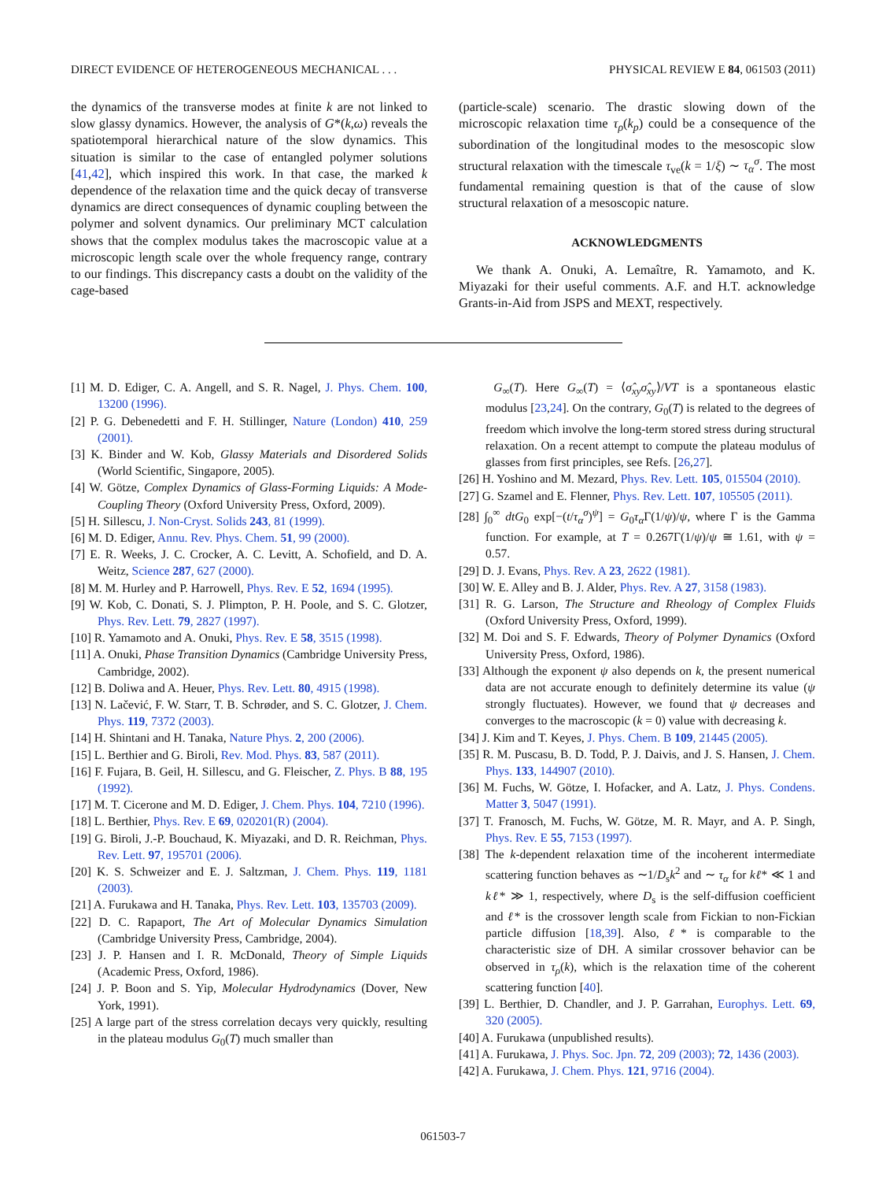DIRECT EVIDENCE OF HETEROGENEOUS MECHANICAL . . . PHYSICAL REVIEW E 84, 061503 (2011)
the dynamics of the transverse modes at finite k are not linked to slow glassy dynamics. However, the analysis of G*(k,ω) reveals the spatiotemporal hierarchical nature of the slow dynamics. This situation is similar to the case of entangled polymer solutions [41,42], which inspired this work. In that case, the marked k dependence of the relaxation time and the quick decay of transverse dynamics are direct consequences of dynamic coupling between the polymer and solvent dynamics. Our preliminary MCT calculation shows that the complex modulus takes the macroscopic value at a microscopic length scale over the whole frequency range, contrary to our findings. This discrepancy casts a doubt on the validity of the cage-based
(particle-scale) scenario. The drastic slowing down of the microscopic relaxation time τ<sub>ρ</sub>(k<sub>p</sub>) could be a consequence of the subordination of the longitudinal modes to the mesoscopic slow structural relaxation with the timescale τ<sub>ve</sub>(k = 1/ξ) ∼ τ<sub>α</sub><sup>σ</sup>. The most fundamental remaining question is that of the cause of slow structural relaxation of a mesoscopic nature.
ACKNOWLEDGMENTS
We thank A. Onuki, A. Lemaître, R. Yamamoto, and K. Miyazaki for their useful comments. A.F. and H.T. acknowledge Grants-in-Aid from JSPS and MEXT, respectively.
[1] M. D. Ediger, C. A. Angell, and S. R. Nagel, J. Phys. Chem. 100, 13200 (1996).
[2] P. G. Debenedetti and F. H. Stillinger, Nature (London) 410, 259 (2001).
[3] K. Binder and W. Kob, Glassy Materials and Disordered Solids (World Scientific, Singapore, 2005).
[4] W. Götze, Complex Dynamics of Glass-Forming Liquids: A Mode-Coupling Theory (Oxford University Press, Oxford, 2009).
[5] H. Sillescu, J. Non-Cryst. Solids 243, 81 (1999).
[6] M. D. Ediger, Annu. Rev. Phys. Chem. 51, 99 (2000).
[7] E. R. Weeks, J. C. Crocker, A. C. Levitt, A. Schofield, and D. A. Weitz, Science 287, 627 (2000).
[8] M. M. Hurley and P. Harrowell, Phys. Rev. E 52, 1694 (1995).
[9] W. Kob, C. Donati, S. J. Plimpton, P. H. Poole, and S. C. Glotzer, Phys. Rev. Lett. 79, 2827 (1997).
[10] R. Yamamoto and A. Onuki, Phys. Rev. E 58, 3515 (1998).
[11] A. Onuki, Phase Transition Dynamics (Cambridge University Press, Cambridge, 2002).
[12] B. Doliwa and A. Heuer, Phys. Rev. Lett. 80, 4915 (1998).
[13] N. Lačević, F. W. Starr, T. B. Schrøder, and S. C. Glotzer, J. Chem. Phys. 119, 7372 (2003).
[14] H. Shintani and H. Tanaka, Nature Phys. 2, 200 (2006).
[15] L. Berthier and G. Biroli, Rev. Mod. Phys. 83, 587 (2011).
[16] F. Fujara, B. Geil, H. Sillescu, and G. Fleischer, Z. Phys. B 88, 195 (1992).
[17] M. T. Cicerone and M. D. Ediger, J. Chem. Phys. 104, 7210 (1996).
[18] L. Berthier, Phys. Rev. E 69, 020201(R) (2004).
[19] G. Biroli, J.-P. Bouchaud, K. Miyazaki, and D. R. Reichman, Phys. Rev. Lett. 97, 195701 (2006).
[20] K. S. Schweizer and E. J. Saltzman, J. Chem. Phys. 119, 1181 (2003).
[21] A. Furukawa and H. Tanaka, Phys. Rev. Lett. 103, 135703 (2009).
[22] D. C. Rapaport, The Art of Molecular Dynamics Simulation (Cambridge University Press, Cambridge, 2004).
[23] J. P. Hansen and I. R. McDonald, Theory of Simple Liquids (Academic Press, Oxford, 1986).
[24] J. P. Boon and S. Yip, Molecular Hydrodynamics (Dover, New York, 1991).
[25] A large part of the stress correlation decays very quickly, resulting in the plateau modulus G<sub>0</sub>(T) much smaller than
G<sub>∞</sub>(T). Here G<sub>∞</sub>(T) = ⟨σ̂<sub>xy</sub>σ̂<sub>xy</sub>⟩/VT is a spontaneous elastic modulus [23,24]. On the contrary, G<sub>0</sub>(T) is related to the degrees of freedom which involve the long-term stored stress during structural relaxation. On a recent attempt to compute the plateau modulus of glasses from first principles, see Refs. [26,27].
[26] H. Yoshino and M. Mezard, Phys. Rev. Lett. 105, 015504 (2010).
[27] G. Szamel and E. Flenner, Phys. Rev. Lett. 107, 105505 (2011).
[28] ∫<sub>0</sub><sup>∞</sup> dtG<sub>0</sub> exp[−(t/τ<sub>α</sub><sup>σ</sup>)<sup>ψ</sup>] = G<sub>0</sub>τ<sub>α</sub> Γ(1/ψ)/ψ, where Γ is the Gamma function. For example, at T = 0.267Γ(1/ψ)/ψ ≅ 1.61, with ψ = 0.57.
[29] D. J. Evans, Phys. Rev. A 23, 2622 (1981).
[30] W. E. Alley and B. J. Alder, Phys. Rev. A 27, 3158 (1983).
[31] R. G. Larson, The Structure and Rheology of Complex Fluids (Oxford University Press, Oxford, 1999).
[32] M. Doi and S. F. Edwards, Theory of Polymer Dynamics (Oxford University Press, Oxford, 1986).
[33] Although the exponent ψ also depends on k, the present numerical data are not accurate enough to definitely determine its value (ψ strongly fluctuates). However, we found that ψ decreases and converges to the macroscopic (k = 0) value with decreasing k.
[34] J. Kim and T. Keyes, J. Phys. Chem. B 109, 21445 (2005).
[35] R. M. Puscasu, B. D. Todd, P. J. Daivis, and J. S. Hansen, J. Chem. Phys. 133, 144907 (2010).
[36] M. Fuchs, W. Götze, I. Hofacker, and A. Latz, J. Phys. Condens. Matter 3, 5047 (1991).
[37] T. Franosch, M. Fuchs, W. Götze, M. R. Mayr, and A. P. Singh, Phys. Rev. E 55, 7153 (1997).
[38] The k-dependent relaxation time of the incoherent intermediate scattering function behaves as ∼1/D<sub>s</sub>k<sup>2</sup> and ∼ τ<sub>α</sub> for kℓ* ≪ 1 and kℓ* ≫ 1, respectively, where D<sub>s</sub> is the self-diffusion coefficient and ℓ* is the crossover length scale from Fickian to non-Fickian particle diffusion [18,39]. Also, ℓ* is comparable to the characteristic size of DH. A similar crossover behavior can be observed in τ<sub>ρ</sub>(k), which is the relaxation time of the coherent scattering function [40].
[39] L. Berthier, D. Chandler, and J. P. Garrahan, Europhys. Lett. 69, 320 (2005).
[40] A. Furukawa (unpublished results).
[41] A. Furukawa, J. Phys. Soc. Jpn. 72, 209 (2003); 72, 1436 (2003).
[42] A. Furukawa, J. Chem. Phys. 121, 9716 (2004).
061503-7